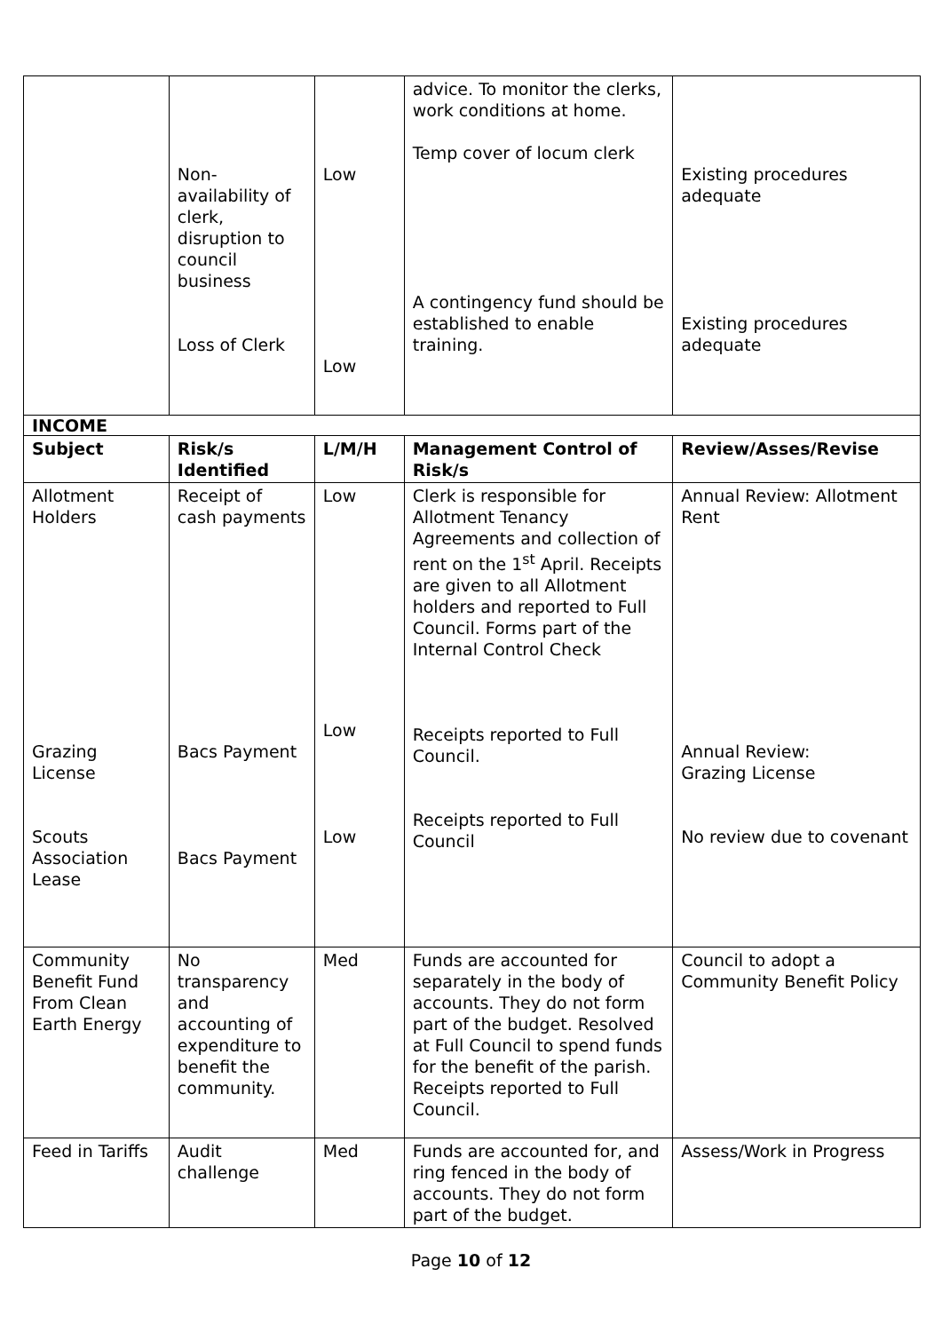| | Non- availability of clerk, disruption to council business Loss of Clerk | Low Low | advice. To monitor the clerks, work conditions at home. Temp cover of locum clerk A contingency fund should be established to enable training. | Existing procedures adequate Existing procedures adequate |
| INCOME | | | | |
| Subject | Risk/s Identified | L/M/H | Management Control of Risk/s | Review/Asses/Revise |
| Allotment Holders Grazing License Scouts Association Lease | Receipt of cash payments Bacs Payment Bacs Payment | Low Low Low | Clerk is responsible for Allotment Tenancy Agreements and collection of rent on the 1<sup>st</sup> April. Receipts are given to all Allotment holders and reported to Full Council. Forms part of the Internal Control Check Receipts reported to Full Council. Receipts reported to Full Council | Annual Review: Allotment Rent Annual Review: Grazing License No review due to covenant |
| Community Benefit Fund From Clean Earth Energy | No transparency and accounting of expenditure to benefit the community. | Med | Funds are accounted for separately in the body of accounts. They do not form part of the budget. Resolved at Full Council to spend funds for the benefit of the parish. Receipts reported to Full Council. | Council to adopt a Community Benefit Policy |
| Feed in Tariffs | Audit challenge | Med | Funds are accounted for, and ring fenced in the body of accounts. They do not form part of the budget. | Assess/Work in Progress |
Page 10 of 12